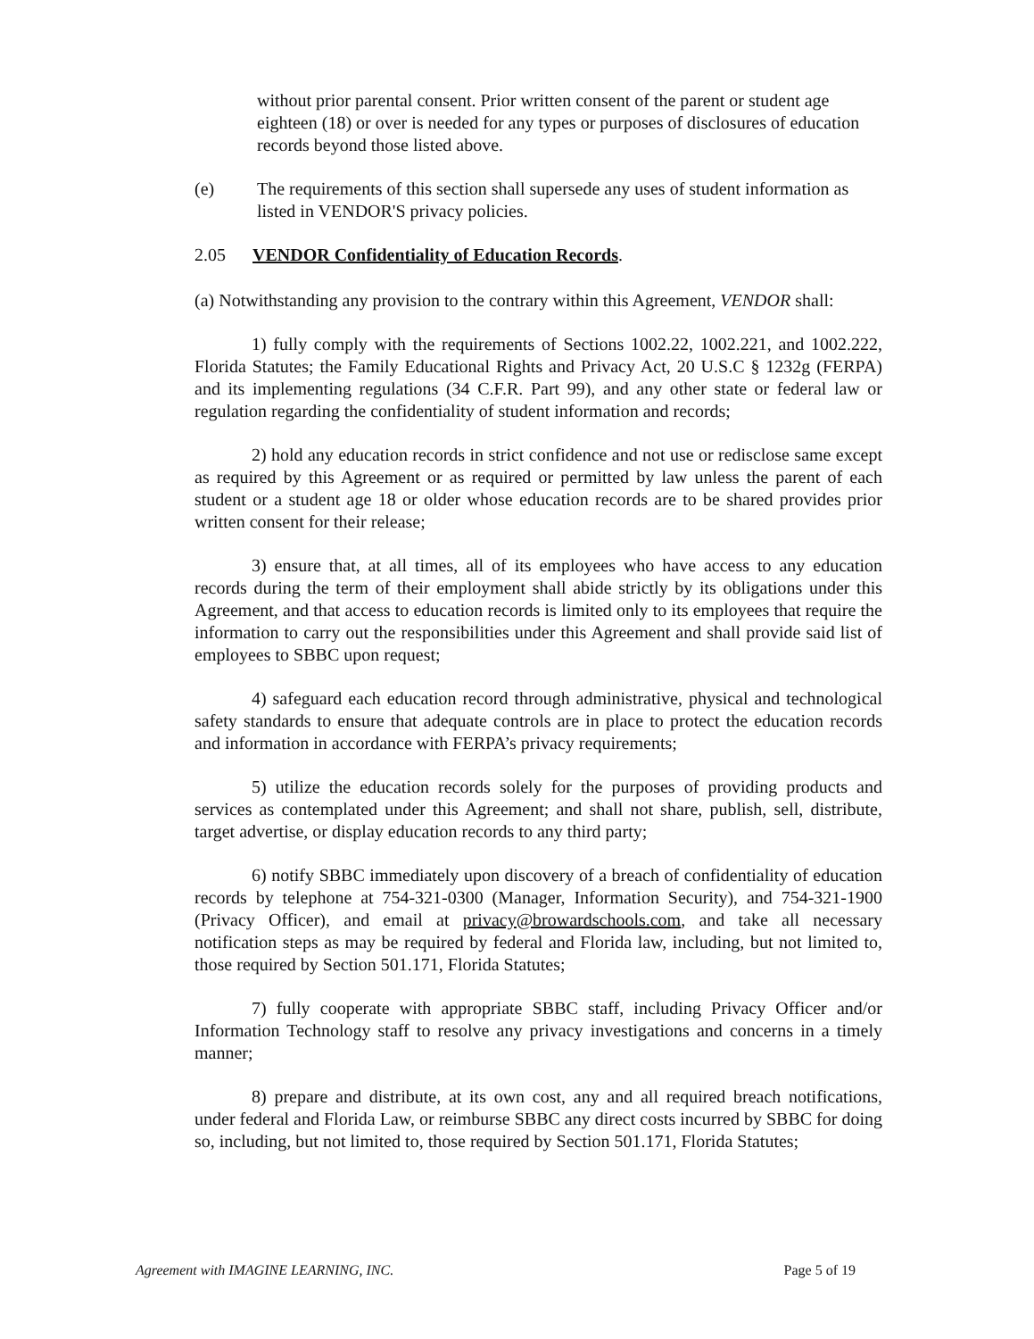without prior parental consent. Prior written consent of the parent or student age eighteen (18) or over is needed for any types or purposes of disclosures of education records beyond those listed above.
(e) The requirements of this section shall supersede any uses of student information as listed in VENDOR'S privacy policies.
2.05 VENDOR Confidentiality of Education Records.
(a) Notwithstanding any provision to the contrary within this Agreement, VENDOR shall:
1) fully comply with the requirements of Sections 1002.22, 1002.221, and 1002.222, Florida Statutes; the Family Educational Rights and Privacy Act, 20 U.S.C § 1232g (FERPA) and its implementing regulations (34 C.F.R. Part 99), and any other state or federal law or regulation regarding the confidentiality of student information and records;
2) hold any education records in strict confidence and not use or redisclose same except as required by this Agreement or as required or permitted by law unless the parent of each student or a student age 18 or older whose education records are to be shared provides prior written consent for their release;
3) ensure that, at all times, all of its employees who have access to any education records during the term of their employment shall abide strictly by its obligations under this Agreement, and that access to education records is limited only to its employees that require the information to carry out the responsibilities under this Agreement and shall provide said list of employees to SBBC upon request;
4) safeguard each education record through administrative, physical and technological safety standards to ensure that adequate controls are in place to protect the education records and information in accordance with FERPA’s privacy requirements;
5) utilize the education records solely for the purposes of providing products and services as contemplated under this Agreement; and shall not share, publish, sell, distribute, target advertise, or display education records to any third party;
6) notify SBBC immediately upon discovery of a breach of confidentiality of education records by telephone at 754-321-0300 (Manager, Information Security), and 754-321-1900 (Privacy Officer), and email at privacy@browardschools.com, and take all necessary notification steps as may be required by federal and Florida law, including, but not limited to, those required by Section 501.171, Florida Statutes;
7) fully cooperate with appropriate SBBC staff, including Privacy Officer and/or Information Technology staff to resolve any privacy investigations and concerns in a timely manner;
8) prepare and distribute, at its own cost, any and all required breach notifications, under federal and Florida Law, or reimburse SBBC any direct costs incurred by SBBC for doing so, including, but not limited to, those required by Section 501.171, Florida Statutes;
Agreement with IMAGINE LEARNING, INC. Page 5 of 19